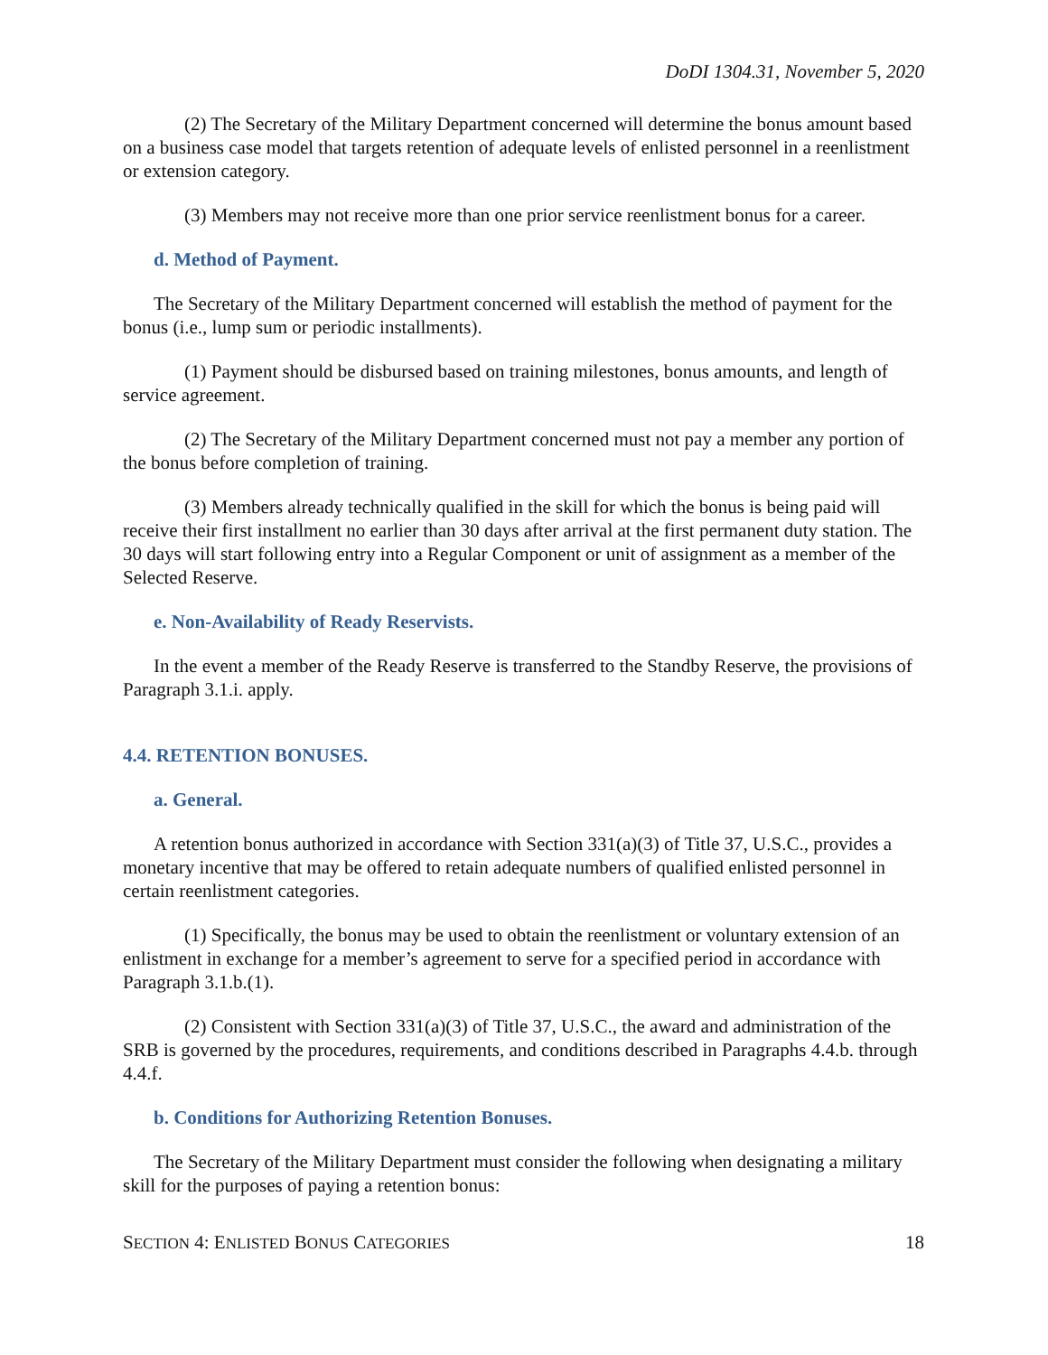DoDI 1304.31, November 5, 2020
(2) The Secretary of the Military Department concerned will determine the bonus amount based on a business case model that targets retention of adequate levels of enlisted personnel in a reenlistment or extension category.
(3) Members may not receive more than one prior service reenlistment bonus for a career.
d. Method of Payment.
The Secretary of the Military Department concerned will establish the method of payment for the bonus (i.e., lump sum or periodic installments).
(1) Payment should be disbursed based on training milestones, bonus amounts, and length of service agreement.
(2) The Secretary of the Military Department concerned must not pay a member any portion of the bonus before completion of training.
(3) Members already technically qualified in the skill for which the bonus is being paid will receive their first installment no earlier than 30 days after arrival at the first permanent duty station. The 30 days will start following entry into a Regular Component or unit of assignment as a member of the Selected Reserve.
e. Non-Availability of Ready Reservists.
In the event a member of the Ready Reserve is transferred to the Standby Reserve, the provisions of Paragraph 3.1.i. apply.
4.4. RETENTION BONUSES.
a. General.
A retention bonus authorized in accordance with Section 331(a)(3) of Title 37, U.S.C., provides a monetary incentive that may be offered to retain adequate numbers of qualified enlisted personnel in certain reenlistment categories.
(1) Specifically, the bonus may be used to obtain the reenlistment or voluntary extension of an enlistment in exchange for a member’s agreement to serve for a specified period in accordance with Paragraph 3.1.b.(1).
(2) Consistent with Section 331(a)(3) of Title 37, U.S.C., the award and administration of the SRB is governed by the procedures, requirements, and conditions described in Paragraphs 4.4.b. through 4.4.f.
b. Conditions for Authorizing Retention Bonuses.
The Secretary of the Military Department must consider the following when designating a military skill for the purposes of paying a retention bonus:
SECTION 4: ENLISTED BONUS CATEGORIES 18